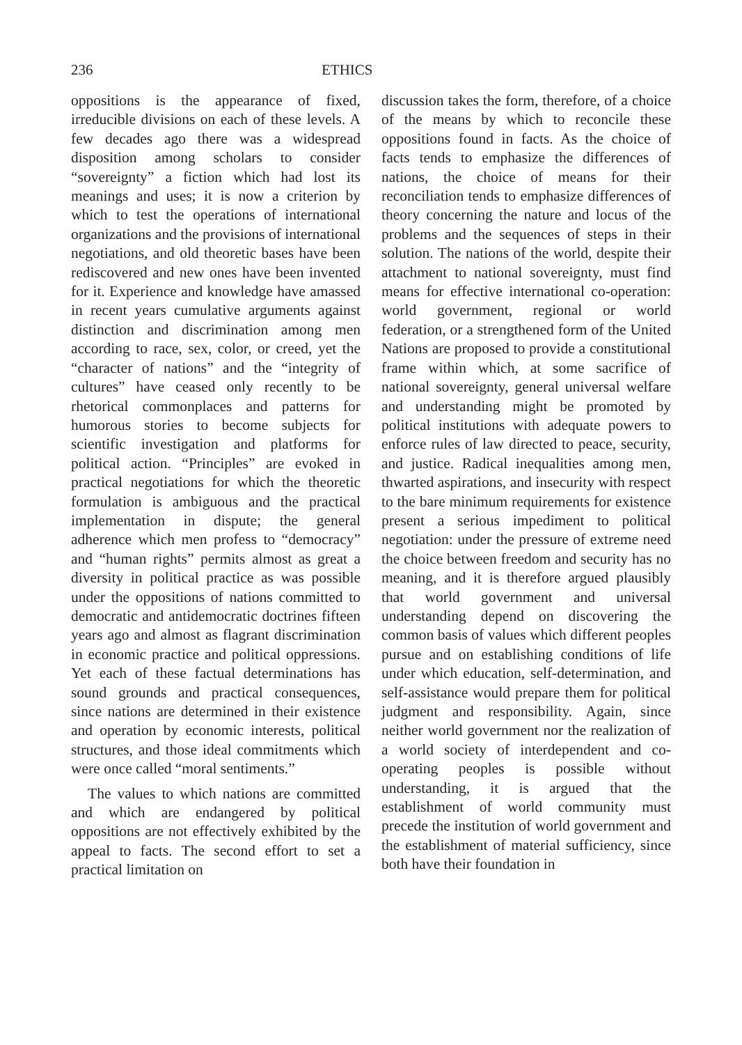236 ETHICS
oppositions is the appearance of fixed, irreducible divisions on each of these levels. A few decades ago there was a widespread disposition among scholars to consider “sovereignty” a fiction which had lost its meanings and uses; it is now a criterion by which to test the operations of international organizations and the provisions of international negotiations, and old theoretic bases have been rediscovered and new ones have been invented for it. Experience and knowledge have amassed in recent years cumulative arguments against distinction and discrimination among men according to race, sex, color, or creed, yet the “character of nations” and the “integrity of cultures” have ceased only recently to be rhetorical commonplaces and patterns for humorous stories to become subjects for scientific investigation and platforms for political action. “Principles” are evoked in practical negotiations for which the theoretic formulation is ambiguous and the practical implementation in dispute; the general adherence which men profess to “democracy” and “human rights” permits almost as great a diversity in political practice as was possible under the oppositions of nations committed to democratic and antidemocratic doctrines fifteen years ago and almost as flagrant discrimination in economic practice and political oppressions. Yet each of these factual determinations has sound grounds and practical consequences, since nations are determined in their existence and operation by economic interests, political structures, and those ideal commitments which were once called “moral sentiments.”
The values to which nations are committed and which are endangered by political oppositions are not effectively exhibited by the appeal to facts. The second effort to set a practical limitation on
discussion takes the form, therefore, of a choice of the means by which to reconcile these oppositions found in facts. As the choice of facts tends to emphasize the differences of nations, the choice of means for their reconciliation tends to emphasize differences of theory concerning the nature and locus of the problems and the sequences of steps in their solution. The nations of the world, despite their attachment to national sovereignty, must find means for effective international co-operation: world government, regional or world federation, or a strengthened form of the United Nations are proposed to provide a constitutional frame within which, at some sacrifice of national sovereignty, general universal welfare and understanding might be promoted by political institutions with adequate powers to enforce rules of law directed to peace, security, and justice. Radical inequalities among men, thwarted aspirations, and insecurity with respect to the bare minimum requirements for existence present a serious impediment to political negotiation: under the pressure of extreme need the choice between freedom and security has no meaning, and it is therefore argued plausibly that world government and universal understanding depend on discovering the common basis of values which different peoples pursue and on establishing conditions of life under which education, self-determination, and self-assistance would prepare them for political judgment and responsibility. Again, since neither world government nor the realization of a world society of interdependent and co-operating peoples is possible without understanding, it is argued that the establishment of world community must precede the institution of world government and the establishment of material sufficiency, since both have their foundation in